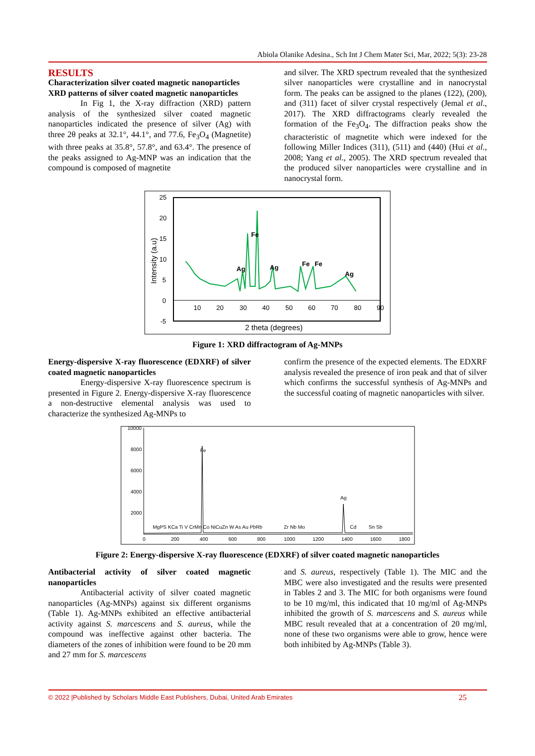Abiola Olanike Adesina., Sch Int J Chem Mater Sci, Mar, 2022; 5(3): 23-28
RESULTS
Characterization silver coated magnetic nanoparticles
XRD patterns of silver coated magnetic nanoparticles
In Fig 1, the X-ray diffraction (XRD) pattern analysis of the synthesized silver coated magnetic nanoparticles indicated the presence of silver (Ag) with three 2θ peaks at 32.1°, 44.1°, and 77.6, Fe<sub>3</sub>O<sub>4</sub> (Magnetite) with three peaks at 35.8°, 57.8°, and 63.4°. The presence of the peaks assigned to Ag-MNP was an indication that the compound is composed of magnetite
and silver. The XRD spectrum revealed that the synthesized silver nanoparticles were crystalline and in nanocrystal form. The peaks can be assigned to the planes (122), (200), and (311) facet of silver crystal respectively (Jemal et al., 2017). The XRD diffractograms clearly revealed the formation of the Fe<sub>3</sub>O<sub>4</sub>. The diffraction peaks show the characteristic of magnetite which were indexed for the following Miller Indices (311), (511) and (440) (Hui et al., 2008; Yang et al., 2005). The XRD spectrum revealed that the produced silver nanoparticles were crystalline and in nanocrystal form.
25
20
15
10
5
0
-5
10
20
30
40
50
60
70
80
90
Fe
Ag
Ag
Fe
Fe
Ag
2 theta (degrees)
Intensity (a.u)
Figure 1: XRD diffractogram of Ag-MNPs
Energy-dispersive X-ray fluorescence (EDXRF) of silver coated magnetic nanoparticles
Energy-dispersive X-ray fluorescence spectrum is presented in Figure 2. Energy-dispersive X-ray fluorescence a non-destructive elemental analysis was used to characterize the synthesized Ag-MNPs to
confirm the presence of the expected elements. The EDXRF analysis revealed the presence of iron peak and that of silver which confirms the successful synthesis of Ag-MNPs and the successful coating of magnetic nanoparticles with silver.
10000
8000
6000
4000
2000
0
200
400
600
800
1000
1200
1400
1600
1800
Fe
Ag
MgPS KCa Ti V CrMn Co NiCuZn W As Au PbRb
Zr Nb Mo
Cd
Sn Sb
Figure 2: Energy-dispersive X-ray fluorescence (EDXRF) of silver coated magnetic nanoparticles
Antibacterial activity of silver coated magnetic nanoparticles
Antibacterial activity of silver coated magnetic nanoparticles (Ag-MNPs) against six different organisms (Table 1). Ag-MNPs exhibited an effective antibacterial activity against S. marcescens and S. aureus, while the compound was ineffective against other bacteria. The diameters of the zones of inhibition were found to be 20 mm and 27 mm for S. marcescens
and S. aureus, respectively (Table 1). The MIC and the MBC were also investigated and the results were presented in Tables 2 and 3. The MIC for both organisms were found to be 10 mg/ml, this indicated that 10 mg/ml of Ag-MNPs inhibited the growth of S. marcescens and S. aureus while MBC result revealed that at a concentration of 20 mg/ml, none of these two organisms were able to grow, hence were both inhibited by Ag-MNPs (Table 3).
© 2022 |Published by Scholars Middle East Publishers, Dubai, United Arab Emirates 25